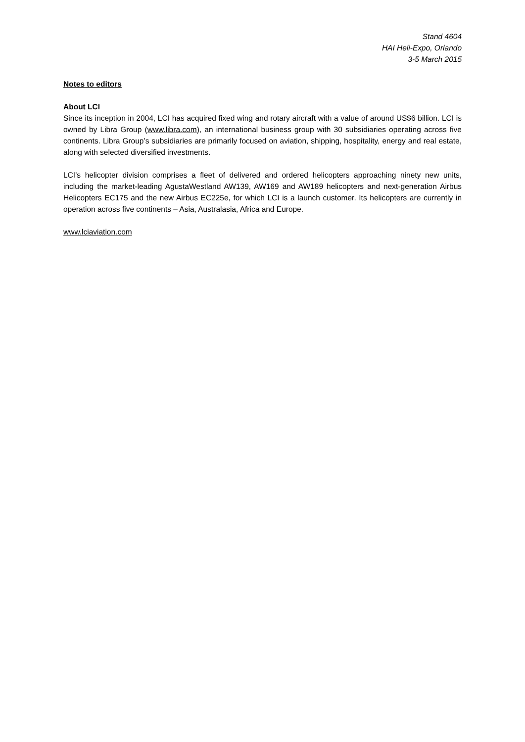Stand 4604
HAI Heli-Expo, Orlando
3-5 March 2015
Notes to editors
About LCI
Since its inception in 2004, LCI has acquired fixed wing and rotary aircraft with a value of around US$6 billion. LCI is owned by Libra Group (www.libra.com), an international business group with 30 subsidiaries operating across five continents. Libra Group’s subsidiaries are primarily focused on aviation, shipping, hospitality, energy and real estate, along with selected diversified investments.
LCI’s helicopter division comprises a fleet of delivered and ordered helicopters approaching ninety new units, including the market-leading AgustaWestland AW139, AW169 and AW189 helicopters and next-generation Airbus Helicopters EC175 and the new Airbus EC225e, for which LCI is a launch customer. Its helicopters are currently in operation across five continents – Asia, Australasia, Africa and Europe.
www.lciaviation.com